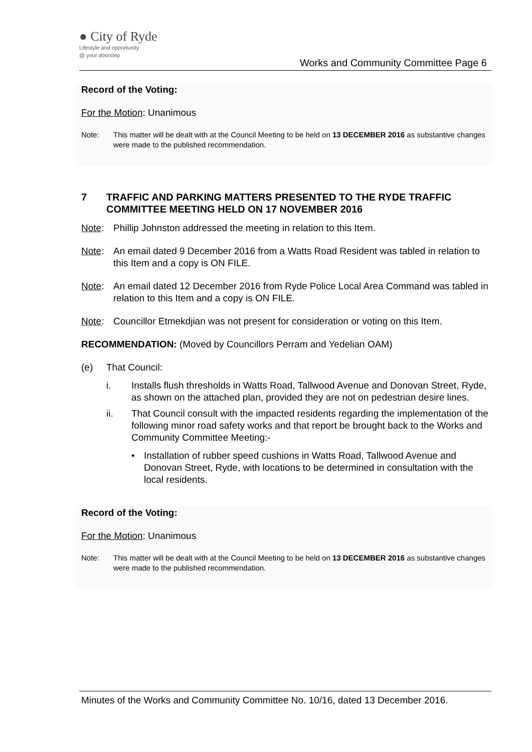● City of Ryde
Lifestyle and opportunity
@ your doorstep
Works and Community Committee Page 6
Record of the Voting:
For the Motion: Unanimous
Note: This matter will be dealt with at the Council Meeting to be held on 13 DECEMBER 2016 as substantive changes were made to the published recommendation.
7 TRAFFIC AND PARKING MATTERS PRESENTED TO THE RYDE TRAFFIC COMMITTEE MEETING HELD ON 17 NOVEMBER 2016
Note: Phillip Johnston addressed the meeting in relation to this Item.
Note: An email dated 9 December 2016 from a Watts Road Resident was tabled in relation to this Item and a copy is ON FILE.
Note: An email dated 12 December 2016 from Ryde Police Local Area Command was tabled in relation to this Item and a copy is ON FILE.
Note: Councillor Etmekdjian was not present for consideration or voting on this Item.
RECOMMENDATION: (Moved by Councillors Perram and Yedelian OAM)
(e) That Council:
i. Installs flush thresholds in Watts Road, Tallwood Avenue and Donovan Street, Ryde, as shown on the attached plan, provided they are not on pedestrian desire lines.
ii. That Council consult with the impacted residents regarding the implementation of the following minor road safety works and that report be brought back to the Works and Community Committee Meeting:-
• Installation of rubber speed cushions in Watts Road, Tallwood Avenue and Donovan Street, Ryde, with locations to be determined in consultation with the local residents.
Record of the Voting:
For the Motion: Unanimous
Note: This matter will be dealt with at the Council Meeting to be held on 13 DECEMBER 2016 as substantive changes were made to the published recommendation.
Minutes of the Works and Community Committee No. 10/16, dated 13 December 2016.